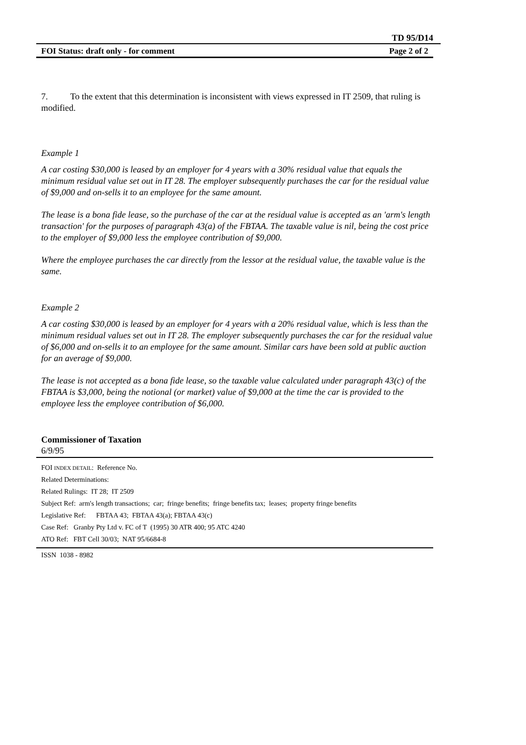TD 95/D14
FOI Status: draft only - for comment Page 2 of 2
7. To the extent that this determination is inconsistent with views expressed in IT 2509, that ruling is modified.
Example 1
A car costing $30,000 is leased by an employer for 4 years with a 30% residual value that equals the minimum residual value set out in IT 28. The employer subsequently purchases the car for the residual value of $9,000 and on-sells it to an employee for the same amount.
The lease is a bona fide lease, so the purchase of the car at the residual value is accepted as an 'arm's length transaction' for the purposes of paragraph 43(a) of the FBTAA. The taxable value is nil, being the cost price to the employer of $9,000 less the employee contribution of $9,000.
Where the employee purchases the car directly from the lessor at the residual value, the taxable value is the same.
Example 2
A car costing $30,000 is leased by an employer for 4 years with a 20% residual value, which is less than the minimum residual values set out in IT 28. The employer subsequently purchases the car for the residual value of $6,000 and on-sells it to an employee for the same amount. Similar cars have been sold at public auction for an average of $9,000.
The lease is not accepted as a bona fide lease, so the taxable value calculated under paragraph 43(c) of the FBTAA is $3,000, being the notional (or market) value of $9,000 at the time the car is provided to the employee less the employee contribution of $6,000.
Commissioner of Taxation
6/9/95
FOI INDEX DETAIL: Reference No.
Related Determinations:
Related Rulings: IT 28; IT 2509
Subject Ref: arm's length transactions; car; fringe benefits; fringe benefits tax; leases; property fringe benefits
Legislative Ref: FBTAA 43; FBTAA 43(a); FBTAA 43(c)
Case Ref: Granby Pty Ltd v. FC of T (1995) 30 ATR 400; 95 ATC 4240
ATO Ref: FBT Cell 30/03; NAT 95/6684-8
ISSN 1038 - 8982